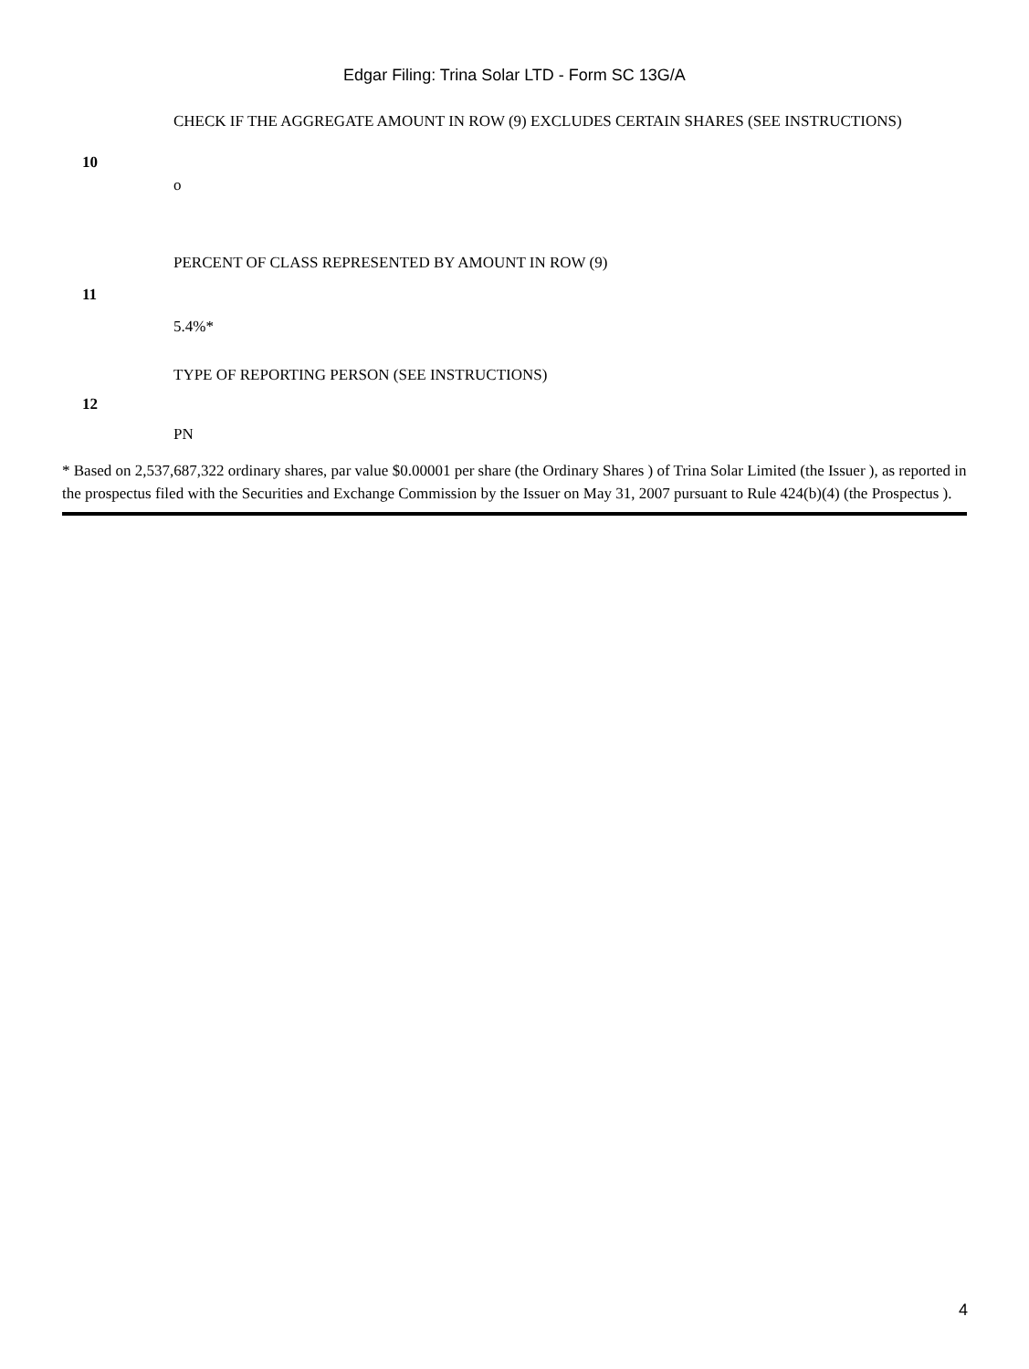Edgar Filing: Trina Solar LTD - Form SC 13G/A
| 10 | CHECK IF THE AGGREGATE AMOUNT IN ROW (9) EXCLUDES CERTAIN SHARES (SEE INSTRUCTIONS) o |
| 11 | PERCENT OF CLASS REPRESENTED BY AMOUNT IN ROW (9) 5.4%* |
| 12 | TYPE OF REPORTING PERSON (SEE INSTRUCTIONS) PN |
* Based on 2,537,687,322 ordinary shares, par value $0.00001 per share (the Ordinary Shares ) of Trina Solar Limited (the Issuer ), as reported in the prospectus filed with the Securities and Exchange Commission by the Issuer on May 31, 2007 pursuant to Rule 424(b)(4) (the Prospectus ).
4